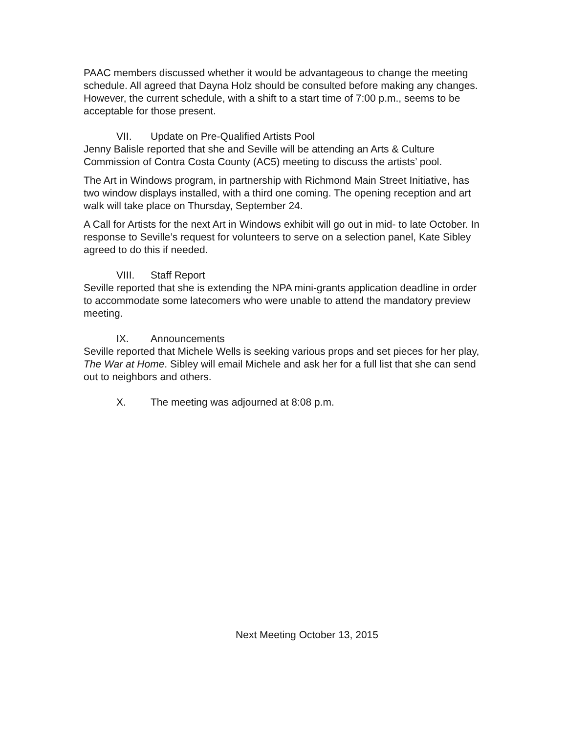PAAC members discussed whether it would be advantageous to change the meeting schedule. All agreed that Dayna Holz should be consulted before making any changes. However, the current schedule, with a shift to a start time of 7:00 p.m., seems to be acceptable for those present.
VII. Update on Pre-Qualified Artists Pool
Jenny Balisle reported that she and Seville will be attending an Arts & Culture Commission of Contra Costa County (AC5) meeting to discuss the artists’ pool.
The Art in Windows program, in partnership with Richmond Main Street Initiative, has two window displays installed, with a third one coming. The opening reception and art walk will take place on Thursday, September 24.
A Call for Artists for the next Art in Windows exhibit will go out in mid- to late October. In response to Seville’s request for volunteers to serve on a selection panel, Kate Sibley agreed to do this if needed.
VIII. Staff Report
Seville reported that she is extending the NPA mini-grants application deadline in order to accommodate some latecomers who were unable to attend the mandatory preview meeting.
IX. Announcements
Seville reported that Michele Wells is seeking various props and set pieces for her play, The War at Home. Sibley will email Michele and ask her for a full list that she can send out to neighbors and others.
X. The meeting was adjourned at 8:08 p.m.
Next Meeting October 13, 2015